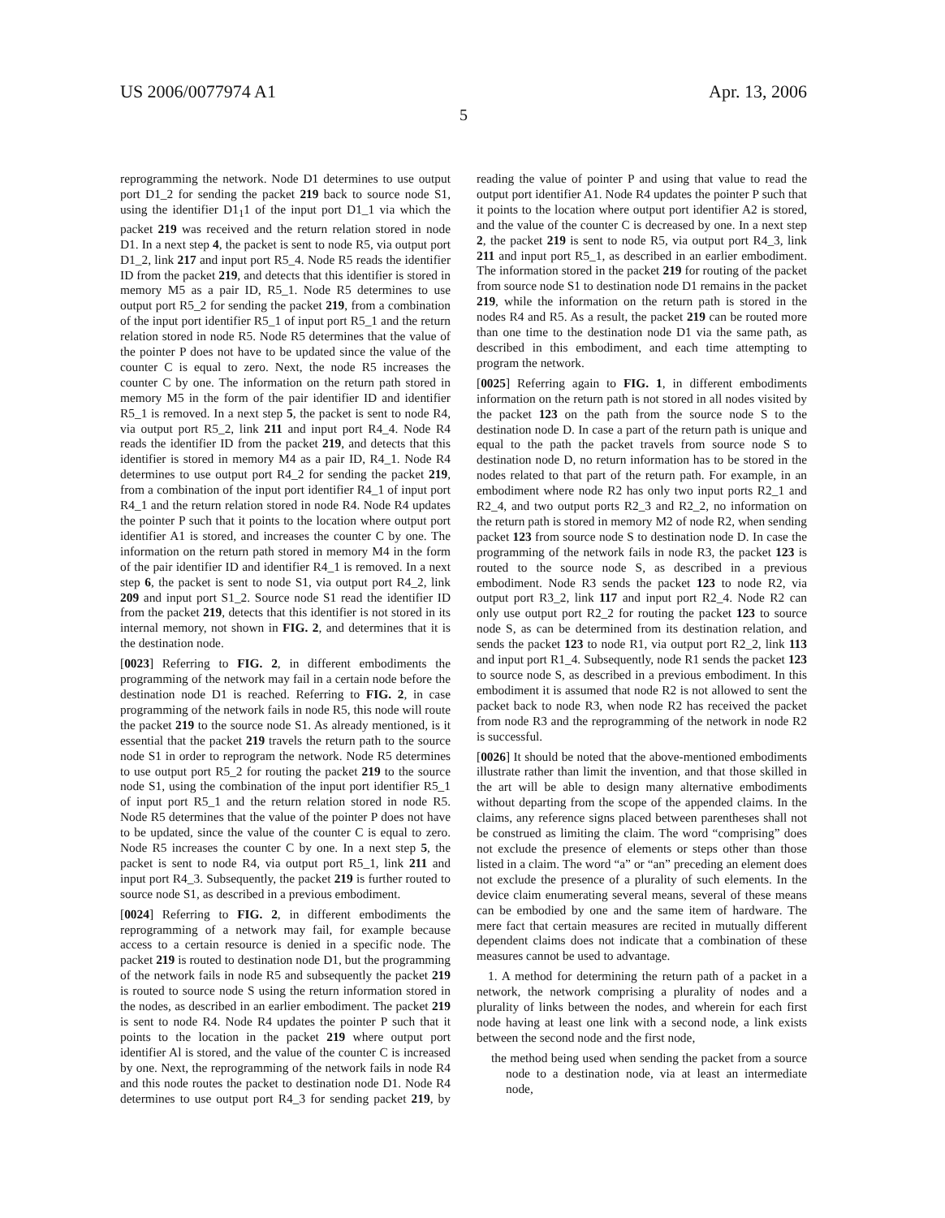US 2006/0077974 A1 Apr. 13, 2006
5
reprogramming the network. Node D1 determines to use output port D1_2 for sending the packet 219 back to source node S1, using the identifier D1<sub>1</sub>1 of the input port D1_1 via which the packet 219 was received and the return relation stored in node D1. In a next step 4, the packet is sent to node R5, via output port D1_2, link 217 and input port R5_4. Node R5 reads the identifier ID from the packet 219, and detects that this identifier is stored in memory M5 as a pair ID, R5_1. Node R5 determines to use output port R5_2 for sending the packet 219, from a combination of the input port identifier R5_1 of input port R5_1 and the return relation stored in node R5. Node R5 determines that the value of the pointer P does not have to be updated since the value of the counter C is equal to zero. Next, the node R5 increases the counter C by one. The information on the return path stored in memory M5 in the form of the pair identifier ID and identifier R5_1 is removed. In a next step 5, the packet is sent to node R4, via output port R5_2, link 211 and input port R4_4. Node R4 reads the identifier ID from the packet 219, and detects that this identifier is stored in memory M4 as a pair ID, R4_1. Node R4 determines to use output port R4_2 for sending the packet 219, from a combination of the input port identifier R4_1 of input port R4_1 and the return relation stored in node R4. Node R4 updates the pointer P such that it points to the location where output port identifier A1 is stored, and increases the counter C by one. The information on the return path stored in memory M4 in the form of the pair identifier ID and identifier R4_1 is removed. In a next step 6, the packet is sent to node S1, via output port R4_2, link 209 and input port S1_2. Source node S1 read the identifier ID from the packet 219, detects that this identifier is not stored in its internal memory, not shown in FIG. 2, and determines that it is the destination node.
[0023] Referring to FIG. 2, in different embodiments the programming of the network may fail in a certain node before the destination node D1 is reached. Referring to FIG. 2, in case programming of the network fails in node R5, this node will route the packet 219 to the source node S1. As already mentioned, is it essential that the packet 219 travels the return path to the source node S1 in order to reprogram the network. Node R5 determines to use output port R5_2 for routing the packet 219 to the source node S1, using the combination of the input port identifier R5_1 of input port R5_1 and the return relation stored in node R5. Node R5 determines that the value of the pointer P does not have to be updated, since the value of the counter C is equal to zero. Node R5 increases the counter C by one. In a next step 5, the packet is sent to node R4, via output port R5_1, link 211 and input port R4_3. Subsequently, the packet 219 is further routed to source node S1, as described in a previous embodiment.
[0024] Referring to FIG. 2, in different embodiments the reprogramming of a network may fail, for example because access to a certain resource is denied in a specific node. The packet 219 is routed to destination node D1, but the programming of the network fails in node R5 and subsequently the packet 219 is routed to source node S using the return information stored in the nodes, as described in an earlier embodiment. The packet 219 is sent to node R4. Node R4 updates the pointer P such that it points to the location in the packet 219 where output port identifier Al is stored, and the value of the counter C is increased by one. Next, the reprogramming of the network fails in node R4 and this node routes the packet to destination node D1. Node R4 determines to use output port R4_3 for sending packet 219, by reading the value of pointer P and using that value to read the output port identifier A1. Node R4 updates the pointer P such that it points to the location where output port identifier A2 is stored, and the value of the counter C is decreased by one. In a next step 2, the packet 219 is sent to node R5, via output port R4_3, link 211 and input port R5_1, as described in an earlier embodiment. The information stored in the packet 219 for routing of the packet from source node S1 to destination node D1 remains in the packet 219, while the information on the return path is stored in the nodes R4 and R5. As a result, the packet 219 can be routed more than one time to the destination node D1 via the same path, as described in this embodiment, and each time attempting to program the network.
[0025] Referring again to FIG. 1, in different embodiments information on the return path is not stored in all nodes visited by the packet 123 on the path from the source node S to the destination node D. In case a part of the return path is unique and equal to the path the packet travels from source node S to destination node D, no return information has to be stored in the nodes related to that part of the return path. For example, in an embodiment where node R2 has only two input ports R2_1 and R2_4, and two output ports R2_3 and R2_2, no information on the return path is stored in memory M2 of node R2, when sending packet 123 from source node S to destination node D. In case the programming of the network fails in node R3, the packet 123 is routed to the source node S, as described in a previous embodiment. Node R3 sends the packet 123 to node R2, via output port R3_2, link 117 and input port R2_4. Node R2 can only use output port R2_2 for routing the packet 123 to source node S, as can be determined from its destination relation, and sends the packet 123 to node R1, via output port R2_2, link 113 and input port R1_4. Subsequently, node R1 sends the packet 123 to source node S, as described in a previous embodiment. In this embodiment it is assumed that node R2 is not allowed to sent the packet back to node R3, when node R2 has received the packet from node R3 and the reprogramming of the network in node R2 is successful.
[0026] It should be noted that the above-mentioned embodiments illustrate rather than limit the invention, and that those skilled in the art will be able to design many alternative embodiments without departing from the scope of the appended claims. In the claims, any reference signs placed between parentheses shall not be construed as limiting the claim. The word “comprising” does not exclude the presence of elements or steps other than those listed in a claim. The word “a” or “an” preceding an element does not exclude the presence of a plurality of such elements. In the device claim enumerating several means, several of these means can be embodied by one and the same item of hardware. The mere fact that certain measures are recited in mutually different dependent claims does not indicate that a combination of these measures cannot be used to advantage.
1. A method for determining the return path of a packet in a network, the network comprising a plurality of nodes and a plurality of links between the nodes, and wherein for each first node having at least one link with a second node, a link exists between the second node and the first node,
the method being used when sending the packet from a source node to a destination node, via at least an intermediate node,